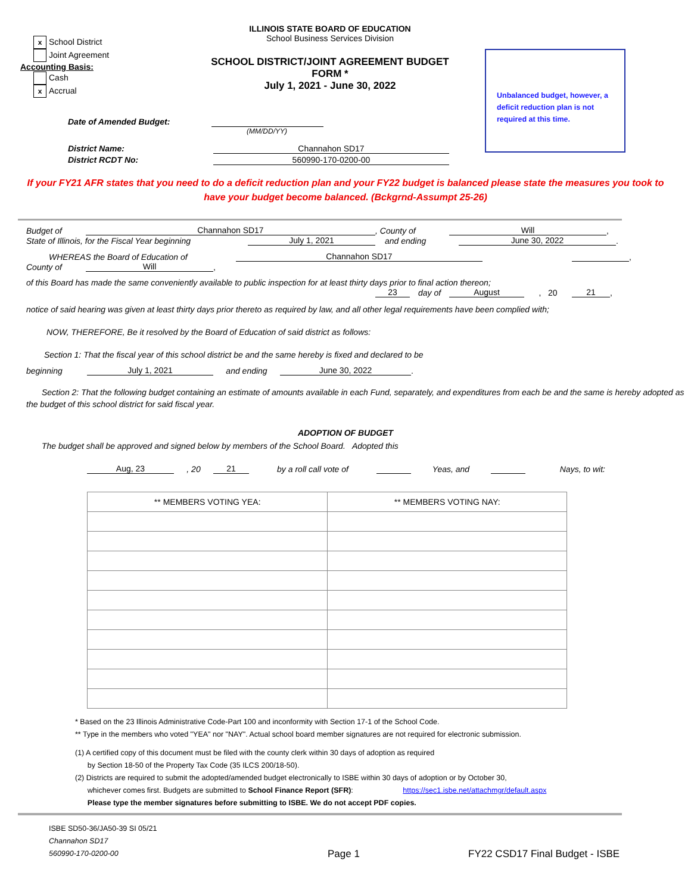x School District
Joint Agreement
Accounting Basis:
Cash
x Accrual
ILLINOIS STATE BOARD OF EDUCATION
School Business Services Division
SCHOOL DISTRICT/JOINT AGREEMENT BUDGET FORM *
July 1, 2021 - June 30, 2022
Unbalanced budget, however, a deficit reduction plan is not required at this time.
Date of Amended Budget:
(MM/DD/YY)
District Name: Channahon SD17
District RCDT No: 560990-170-0200-00
If your FY21 AFR states that you need to do a deficit reduction plan and your FY22 budget is balanced please state the measures you took to have your budget become balanced. (Bckgrnd-Assumpt 25-26)
Budget of Channahon SD17, County of Will,
State of Illinois, for the Fiscal Year beginning July 1, 2021 and ending June 30, 2022.
WHEREAS the Board of Education of Channahon SD17 ,
County of Will,
of this Board has made the same conveniently available to public inspection for at least thirty days prior to final action thereon;
23 day of August, 20 21,
notice of said hearing was given at least thirty days prior thereto as required by law, and all other legal requirements have been complied with;
NOW, THEREFORE, Be it resolved by the Board of Education of said district as follows:
Section 1: That the fiscal year of this school district be and the same hereby is fixed and declared to be
beginning July 1, 2021 and ending June 30, 2022.
Section 2: That the following budget containing an estimate of amounts available in each Fund, separately, and expenditures from each be and the same is hereby adopted as the budget of this school district for said fiscal year.
ADOPTION OF BUDGET
The budget shall be approved and signed below by members of the School Board. Adopted this
Aug, 23, 20 21 by a roll call vote of Yeas, and Nays, to wit:
| ** MEMBERS VOTING YEA: | ** MEMBERS VOTING NAY: |
| --- | --- |
* Based on the 23 Illinois Administrative Code-Part 100 and inconformity with Section 17-1 of the School Code.
** Type in the members who voted "YEA" nor "NAY". Actual school board member signatures are not required for electronic submission.
(1) A certified copy of this document must be filed with the county clerk within 30 days of adoption as required
by Section 18-50 of the Property Tax Code (35 ILCS 200/18-50).
(2) Districts are required to submit the adopted/amended budget electronically to ISBE within 30 days of adoption or by October 30,
whichever comes first. Budgets are submitted to School Finance Report (SFR): https://sec1.isbe.net/attachmgr/default.aspx
Please type the member signatures before submitting to ISBE. We do not accept PDF copies.
ISBE SD50-36/JA50-39 SI 05/21
Channahon SD17
560990-170-0200-00
Page 1
FY22 CSD17 Final Budget - ISBE